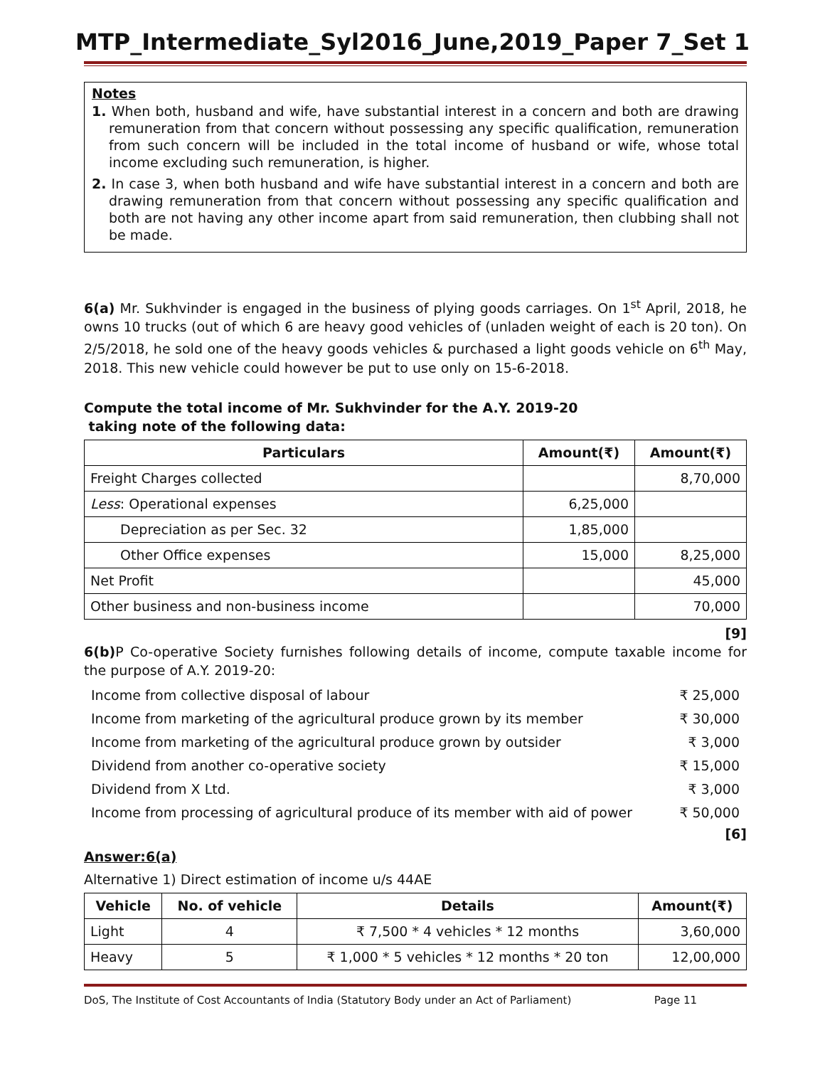MTP_Intermediate_Syl2016_June,2019_Paper 7_Set 1
Notes
1. When both, husband and wife, have substantial interest in a concern and both are drawing remuneration from that concern without possessing any specific qualification, remuneration from such concern will be included in the total income of husband or wife, whose total income excluding such remuneration, is higher.
2. In case 3, when both husband and wife have substantial interest in a concern and both are drawing remuneration from that concern without possessing any specific qualification and both are not having any other income apart from said remuneration, then clubbing shall not be made.
6(a) Mr. Sukhvinder is engaged in the business of plying goods carriages. On 1<sup>st</sup> April, 2018, he owns 10 trucks (out of which 6 are heavy good vehicles of (unladen weight of each is 20 ton). On 2/5/2018, he sold one of the heavy goods vehicles & purchased a light goods vehicle on 6<sup>th</sup> May, 2018. This new vehicle could however be put to use only on 15-6-2018.
Compute the total income of Mr. Sukhvinder for the A.Y. 2019-20
taking note of the following data:
| Particulars | Amount(₹) | Amount(₹) |
| --- | --- | --- |
| Freight Charges collected | | 8,70,000 |
| Less : Operational expenses | 6,25,000 | |
| Depreciation as per Sec. 32 | 1,85,000 | |
| Other Office expenses | 15,000 | 8,25,000 |
| Net Profit | | 45,000 |
| Other business and non-business income | | 70,000 |
[9]
6(b) P Co-operative Society furnishes following details of income, compute taxable income for the purpose of A.Y. 2019-20:
| Income from collective disposal of labour | ₹ 25,000 |
| Income from marketing of the agricultural produce grown by its member | ₹ 30,000 |
| Income from marketing of the agricultural produce grown by outsider | ₹ 3,000 |
| Dividend from another co-operative society | ₹ 15,000 |
| Dividend from X Ltd. | ₹ 3,000 |
| Income from processing of agricultural produce of its member with aid of power | ₹ 50,000 |
[6]
Answer:6(a)
Alternative 1) Direct estimation of income u/s 44AE
| Vehicle | No. of vehicle | Details | Amount(₹) |
| --- | --- | --- | --- |
| Light | 4 | ₹ 7,500 * 4 vehicles * 12 months | 3,60,000 |
| Heavy | 5 | ₹ 1,000 * 5 vehicles * 12 months * 20 ton | 12,00,000 |
DoS, The Institute of Cost Accountants of India (Statutory Body under an Act of Parliament) Page 11